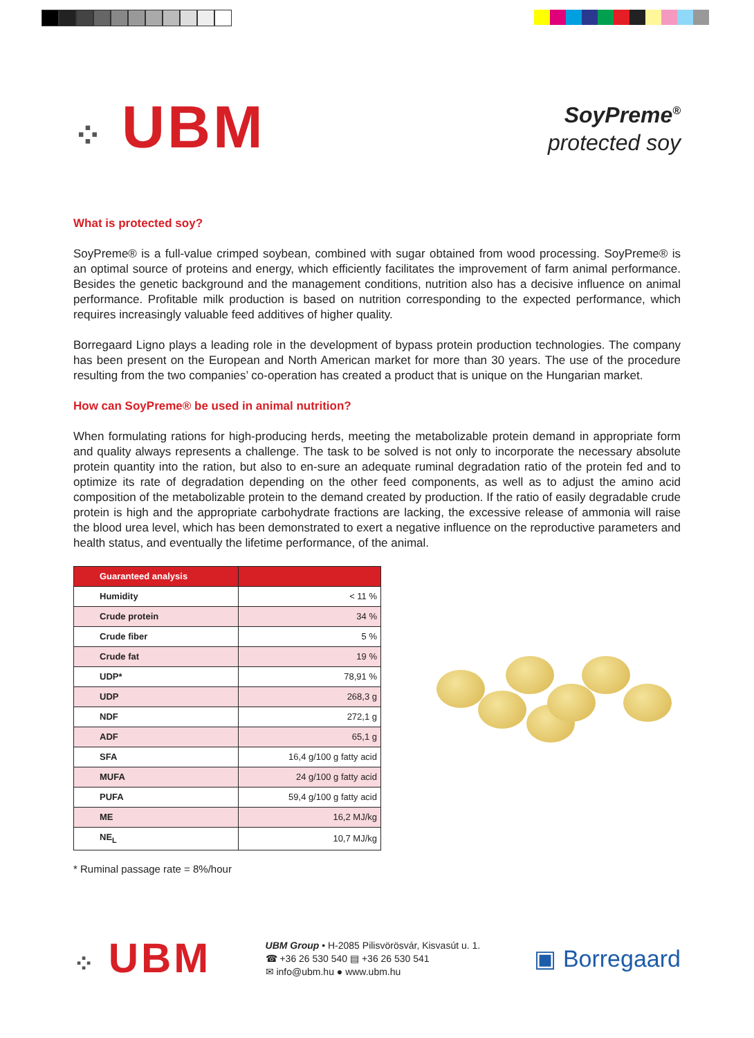⁘ UBM
SoyPreme<sup>®</sup>
protected soy
What is protected soy?
SoyPreme® is a full-value crimped soybean, combined with sugar obtained from wood processing. SoyPreme® is an optimal source of proteins and energy, which efficiently facilitates the improvement of farm animal performance. Besides the genetic background and the management conditions, nutrition also has a decisive influence on animal performance. Profitable milk production is based on nutrition corresponding to the expected performance, which requires increasingly valuable feed additives of higher quality.
Borregaard Ligno plays a leading role in the development of bypass protein production technologies. The company has been present on the European and North American market for more than 30 years. The use of the procedure resulting from the two companies’ co-operation has created a product that is unique on the Hungarian market.
How can SoyPreme® be used in animal nutrition?
When formulating rations for high-producing herds, meeting the metabolizable protein demand in appropriate form and quality always represents a challenge. The task to be solved is not only to incorporate the necessary absolute protein quantity into the ration, but also to en-sure an adequate ruminal degradation ratio of the protein fed and to optimize its rate of degradation depending on the other feed components, as well as to adjust the amino acid composition of the metabolizable protein to the demand created by production. If the ratio of easily degradable crude protein is high and the appropriate carbohydrate fractions are lacking, the excessive release of ammonia will raise the blood urea level, which has been demonstrated to exert a negative influence on the reproductive parameters and health status, and eventually the lifetime performance, of the animal.
| Guaranteed analysis | |
| --- | --- |
| Humidity | < 11 % |
| Crude protein | 34 % |
| Crude fiber | 5 % |
| Crude fat | 19 % |
| UDP* | 78,91 % |
| UDP | 268,3 g |
| NDF | 272,1 g |
| ADF | 65,1 g |
| SFA | 16,4 g/100 g fatty acid |
| MUFA | 24 g/100 g fatty acid |
| PUFA | 59,4 g/100 g fatty acid |
| ME | 16,2 MJ/kg |
| NE<sub>L</sub> | 10,7 MJ/kg |
* Ruminal passage rate = 8%/hour
⁘ UBM
UBM Group • H-2085 Pilisvörösvár, Kisvasút u. 1.
☎ +36 26 530 540 ▤ +36 26 530 541
✉ info@ubm.hu ● www.ubm.hu
▣ Borregaard